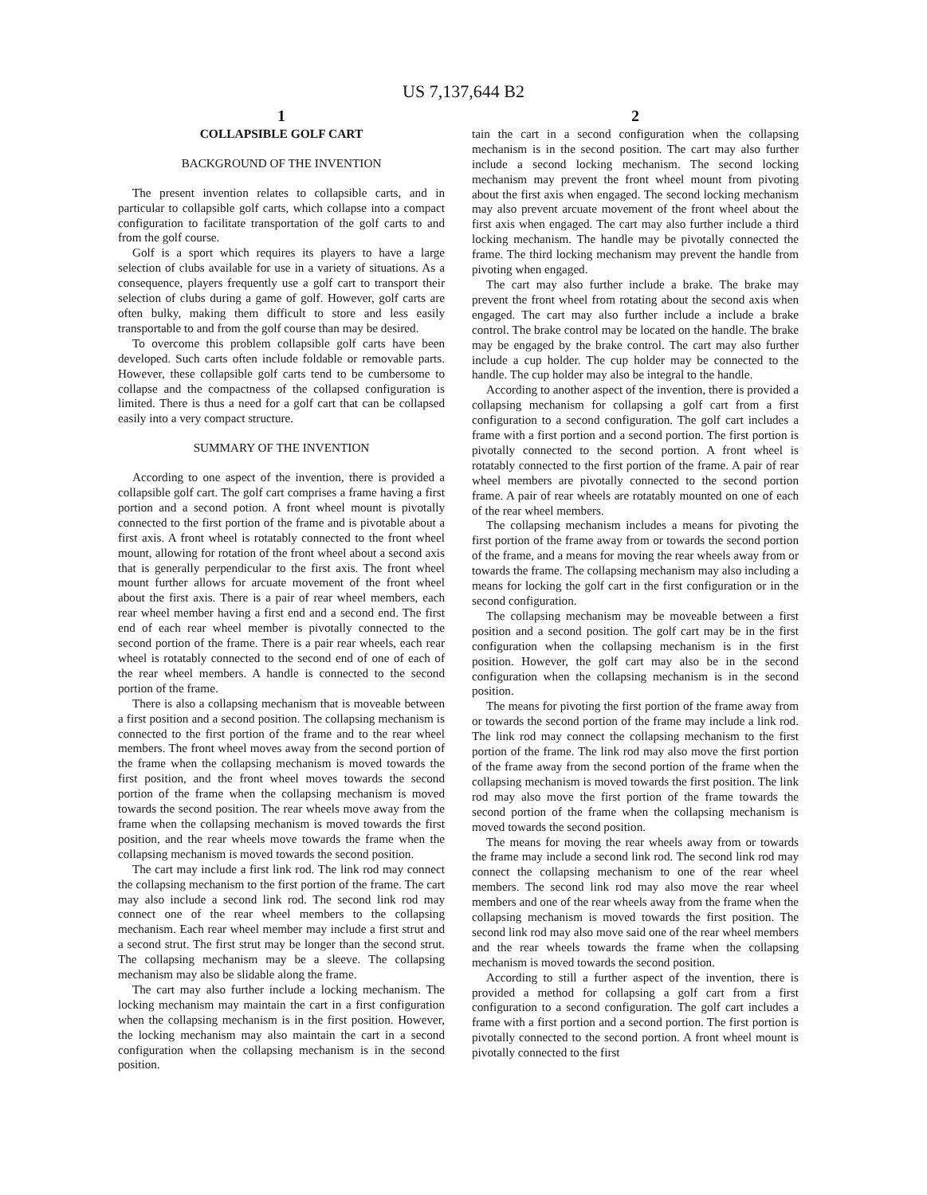US 7,137,644 B2
1
COLLAPSIBLE GOLF CART
BACKGROUND OF THE INVENTION
The present invention relates to collapsible carts, and in particular to collapsible golf carts, which collapse into a compact configuration to facilitate transportation of the golf carts to and from the golf course.
Golf is a sport which requires its players to have a large selection of clubs available for use in a variety of situations. As a consequence, players frequently use a golf cart to transport their selection of clubs during a game of golf. However, golf carts are often bulky, making them difficult to store and less easily transportable to and from the golf course than may be desired.
To overcome this problem collapsible golf carts have been developed. Such carts often include foldable or removable parts. However, these collapsible golf carts tend to be cumbersome to collapse and the compactness of the collapsed configuration is limited. There is thus a need for a golf cart that can be collapsed easily into a very compact structure.
SUMMARY OF THE INVENTION
According to one aspect of the invention, there is provided a collapsible golf cart. The golf cart comprises a frame having a first portion and a second potion. A front wheel mount is pivotally connected to the first portion of the frame and is pivotable about a first axis. A front wheel is rotatably connected to the front wheel mount, allowing for rotation of the front wheel about a second axis that is generally perpendicular to the first axis. The front wheel mount further allows for arcuate movement of the front wheel about the first axis. There is a pair of rear wheel members, each rear wheel member having a first end and a second end. The first end of each rear wheel member is pivotally connected to the second portion of the frame. There is a pair rear wheels, each rear wheel is rotatably connected to the second end of one of each of the rear wheel members. A handle is connected to the second portion of the frame.
There is also a collapsing mechanism that is moveable between a first position and a second position. The collapsing mechanism is connected to the first portion of the frame and to the rear wheel members. The front wheel moves away from the second portion of the frame when the collapsing mechanism is moved towards the first position, and the front wheel moves towards the second portion of the frame when the collapsing mechanism is moved towards the second position. The rear wheels move away from the frame when the collapsing mechanism is moved towards the first position, and the rear wheels move towards the frame when the collapsing mechanism is moved towards the second position.
The cart may include a first link rod. The link rod may connect the collapsing mechanism to the first portion of the frame. The cart may also include a second link rod. The second link rod may connect one of the rear wheel members to the collapsing mechanism. Each rear wheel member may include a first strut and a second strut. The first strut may be longer than the second strut. The collapsing mechanism may be a sleeve. The collapsing mechanism may also be slidable along the frame.
The cart may also further include a locking mechanism. The locking mechanism may maintain the cart in a first configuration when the collapsing mechanism is in the first position. However, the locking mechanism may also maintain the cart in a second configuration when the collapsing mechanism is in the second position.
2
tain the cart in a second configuration when the collapsing mechanism is in the second position. The cart may also further include a second locking mechanism. The second locking mechanism may prevent the front wheel mount from pivoting about the first axis when engaged. The second locking mechanism may also prevent arcuate movement of the front wheel about the first axis when engaged. The cart may also further include a third locking mechanism. The handle may be pivotally connected the frame. The third locking mechanism may prevent the handle from pivoting when engaged.
The cart may also further include a brake. The brake may prevent the front wheel from rotating about the second axis when engaged. The cart may also further include a include a brake control. The brake control may be located on the handle. The brake may be engaged by the brake control. The cart may also further include a cup holder. The cup holder may be connected to the handle. The cup holder may also be integral to the handle.
According to another aspect of the invention, there is provided a collapsing mechanism for collapsing a golf cart from a first configuration to a second configuration. The golf cart includes a frame with a first portion and a second portion. The first portion is pivotally connected to the second portion. A front wheel is rotatably connected to the first portion of the frame. A pair of rear wheel members are pivotally connected to the second portion frame. A pair of rear wheels are rotatably mounted on one of each of the rear wheel members.
The collapsing mechanism includes a means for pivoting the first portion of the frame away from or towards the second portion of the frame, and a means for moving the rear wheels away from or towards the frame. The collapsing mechanism may also including a means for locking the golf cart in the first configuration or in the second configuration.
The collapsing mechanism may be moveable between a first position and a second position. The golf cart may be in the first configuration when the collapsing mechanism is in the first position. However, the golf cart may also be in the second configuration when the collapsing mechanism is in the second position.
The means for pivoting the first portion of the frame away from or towards the second portion of the frame may include a link rod. The link rod may connect the collapsing mechanism to the first portion of the frame. The link rod may also move the first portion of the frame away from the second portion of the frame when the collapsing mechanism is moved towards the first position. The link rod may also move the first portion of the frame towards the second portion of the frame when the collapsing mechanism is moved towards the second position.
The means for moving the rear wheels away from or towards the frame may include a second link rod. The second link rod may connect the collapsing mechanism to one of the rear wheel members. The second link rod may also move the rear wheel members and one of the rear wheels away from the frame when the collapsing mechanism is moved towards the first position. The second link rod may also move said one of the rear wheel members and the rear wheels towards the frame when the collapsing mechanism is moved towards the second position.
According to still a further aspect of the invention, there is provided a method for collapsing a golf cart from a first configuration to a second configuration. The golf cart includes a frame with a first portion and a second portion. The first portion is pivotally connected to the second portion. A front wheel mount is pivotally connected to the first